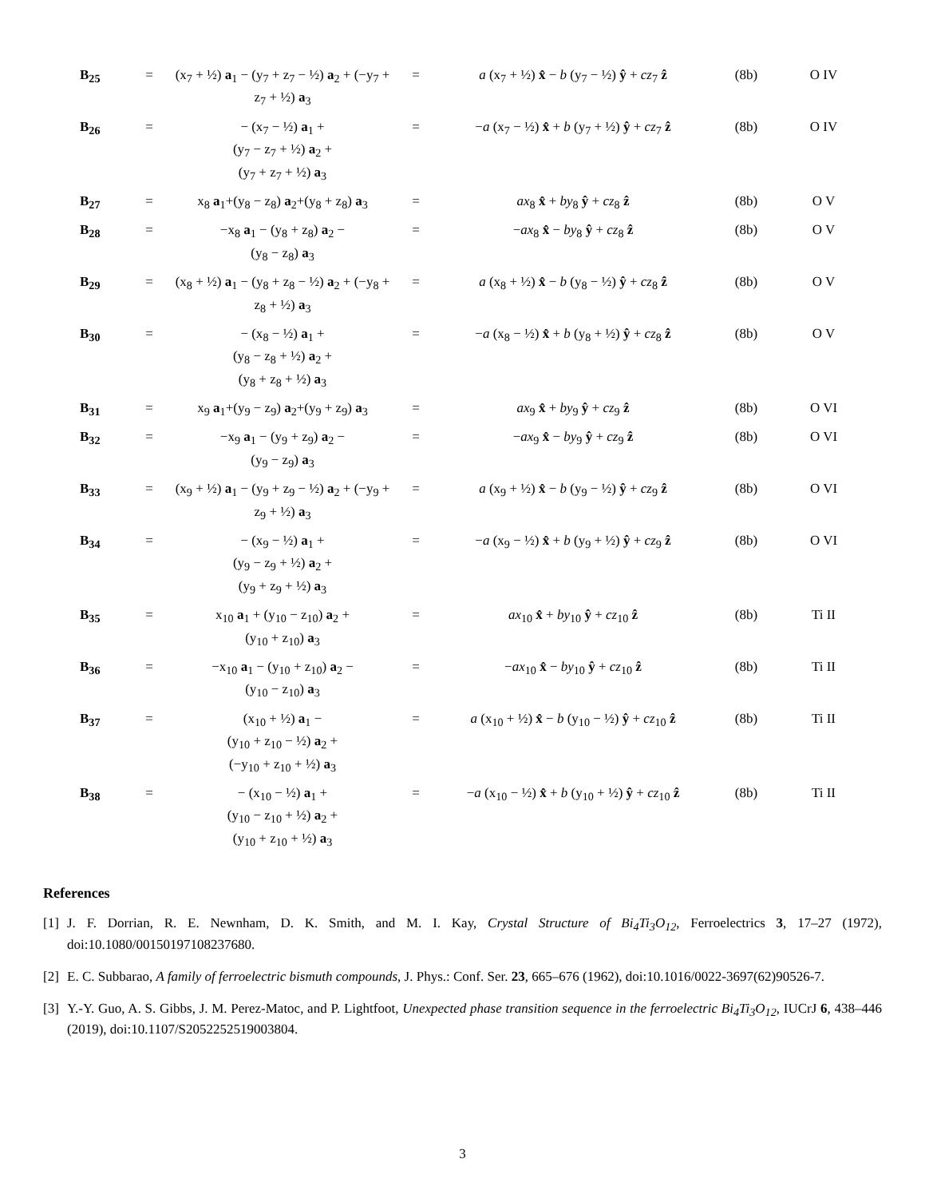| B<sub>25</sub> | = | (x<sub>7</sub> + ½) a<sub>1</sub> − (y<sub>7</sub> + z<sub>7</sub> − ½) a<sub>2</sub> + (−y<sub>7</sub> + z<sub>7</sub> + ½) a<sub>3</sub> | = | a (x<sub>7</sub> + ½) x̂ − b (y<sub>7</sub> − ½) ŷ + cz<sub>7</sub> ẑ | (8b) | O IV |
| B<sub>26</sub> | = | − (x<sub>7</sub> − ½) a<sub>1</sub> + (y<sub>7</sub> − z<sub>7</sub> + ½) a<sub>2</sub> + (y<sub>7</sub> + z<sub>7</sub> + ½) a<sub>3</sub> | = | − a (x<sub>7</sub> − ½) x̂ + b (y<sub>7</sub> + ½) ŷ + cz<sub>7</sub> ẑ | (8b) | O IV |
| B<sub>27</sub> | = | x<sub>8</sub> a<sub>1</sub>+(y<sub>8</sub> − z<sub>8</sub>) a<sub>2</sub>+(y<sub>8</sub> + z<sub>8</sub>) a<sub>3</sub> | = | ax<sub>8</sub> x̂ + by<sub>8</sub> ŷ + cz<sub>8</sub> ẑ | (8b) | O V |
| B<sub>28</sub> | = | −x<sub>8</sub> a<sub>1</sub> − (y<sub>8</sub> + z<sub>8</sub>) a<sub>2</sub> − (y<sub>8</sub> − z<sub>8</sub>) a<sub>3</sub> | = | − ax<sub>8</sub> x̂ − by<sub>8</sub> ŷ + cz<sub>8</sub> ẑ | (8b) | O V |
| B<sub>29</sub> | = | (x<sub>8</sub> + ½) a<sub>1</sub> − (y<sub>8</sub> + z<sub>8</sub> − ½) a<sub>2</sub> + (−y<sub>8</sub> + z<sub>8</sub> + ½) a<sub>3</sub> | = | a (x<sub>8</sub> + ½) x̂ − b (y<sub>8</sub> − ½) ŷ + cz<sub>8</sub> ẑ | (8b) | O V |
| B<sub>30</sub> | = | − (x<sub>8</sub> − ½) a<sub>1</sub> + (y<sub>8</sub> − z<sub>8</sub> + ½) a<sub>2</sub> + (y<sub>8</sub> + z<sub>8</sub> + ½) a<sub>3</sub> | = | − a (x<sub>8</sub> − ½) x̂ + b (y<sub>8</sub> + ½) ŷ + cz<sub>8</sub> ẑ | (8b) | O V |
| B<sub>31</sub> | = | x<sub>9</sub> a<sub>1</sub>+(y<sub>9</sub> − z<sub>9</sub>) a<sub>2</sub>+(y<sub>9</sub> + z<sub>9</sub>) a<sub>3</sub> | = | ax<sub>9</sub> x̂ + by<sub>9</sub> ŷ + cz<sub>9</sub> ẑ | (8b) | O VI |
| B<sub>32</sub> | = | −x<sub>9</sub> a<sub>1</sub> − (y<sub>9</sub> + z<sub>9</sub>) a<sub>2</sub> − (y<sub>9</sub> − z<sub>9</sub>) a<sub>3</sub> | = | − ax<sub>9</sub> x̂ − by<sub>9</sub> ŷ + cz<sub>9</sub> ẑ | (8b) | O VI |
| B<sub>33</sub> | = | (x<sub>9</sub> + ½) a<sub>1</sub> − (y<sub>9</sub> + z<sub>9</sub> − ½) a<sub>2</sub> + (−y<sub>9</sub> + z<sub>9</sub> + ½) a<sub>3</sub> | = | a (x<sub>9</sub> + ½) x̂ − b (y<sub>9</sub> − ½) ŷ + cz<sub>9</sub> ẑ | (8b) | O VI |
| B<sub>34</sub> | = | − (x<sub>9</sub> − ½) a<sub>1</sub> + (y<sub>9</sub> − z<sub>9</sub> + ½) a<sub>2</sub> + (y<sub>9</sub> + z<sub>9</sub> + ½) a<sub>3</sub> | = | − a (x<sub>9</sub> − ½) x̂ + b (y<sub>9</sub> + ½) ŷ + cz<sub>9</sub> ẑ | (8b) | O VI |
| B<sub>35</sub> | = | x<sub>10</sub> a<sub>1</sub> + (y<sub>10</sub> − z<sub>10</sub>) a<sub>2</sub> + (y<sub>10</sub> + z<sub>10</sub>) a<sub>3</sub> | = | ax<sub>10</sub> x̂ + by<sub>10</sub> ŷ + cz<sub>10</sub> ẑ | (8b) | Ti II |
| B<sub>36</sub> | = | −x<sub>10</sub> a<sub>1</sub> − (y<sub>10</sub> + z<sub>10</sub>) a<sub>2</sub> − (y<sub>10</sub> − z<sub>10</sub>) a<sub>3</sub> | = | − ax<sub>10</sub> x̂ − by<sub>10</sub> ŷ + cz<sub>10</sub> ẑ | (8b) | Ti II |
| B<sub>37</sub> | = | (x<sub>10</sub> + ½) a<sub>1</sub> − (y<sub>10</sub> + z<sub>10</sub> − ½) a<sub>2</sub> + (−y<sub>10</sub> + z<sub>10</sub> + ½) a<sub>3</sub> | = | a (x<sub>10</sub> + ½) x̂ − b (y<sub>10</sub> − ½) ŷ + cz<sub>10</sub> ẑ | (8b) | Ti II |
| B<sub>38</sub> | = | − (x<sub>10</sub> − ½) a<sub>1</sub> + (y<sub>10</sub> − z<sub>10</sub> + ½) a<sub>2</sub> + (y<sub>10</sub> + z<sub>10</sub> + ½) a<sub>3</sub> | = | − a (x<sub>10</sub> − ½) x̂ + b (y<sub>10</sub> + ½) ŷ + cz<sub>10</sub> ẑ | (8b) | Ti II |
References
[1] J. F. Dorrian, R. E. Newnham, D. K. Smith, and M. I. Kay, Crystal Structure of Bi<sub>4</sub>Ti<sub>3</sub>O<sub>12</sub>, Ferroelectrics 3, 17–27 (1972), doi:10.1080/00150197108237680.
[2] E. C. Subbarao, A family of ferroelectric bismuth compounds, J. Phys.: Conf. Ser. 23, 665–676 (1962), doi:10.1016/0022-3697(62)90526-7.
[3] Y.-Y. Guo, A. S. Gibbs, J. M. Perez-Matoc, and P. Lightfoot, Unexpected phase transition sequence in the ferroelectric Bi<sub>4</sub>Ti<sub>3</sub>O<sub>12</sub>, IUCrJ 6, 438–446 (2019), doi:10.1107/S2052252519003804.
3